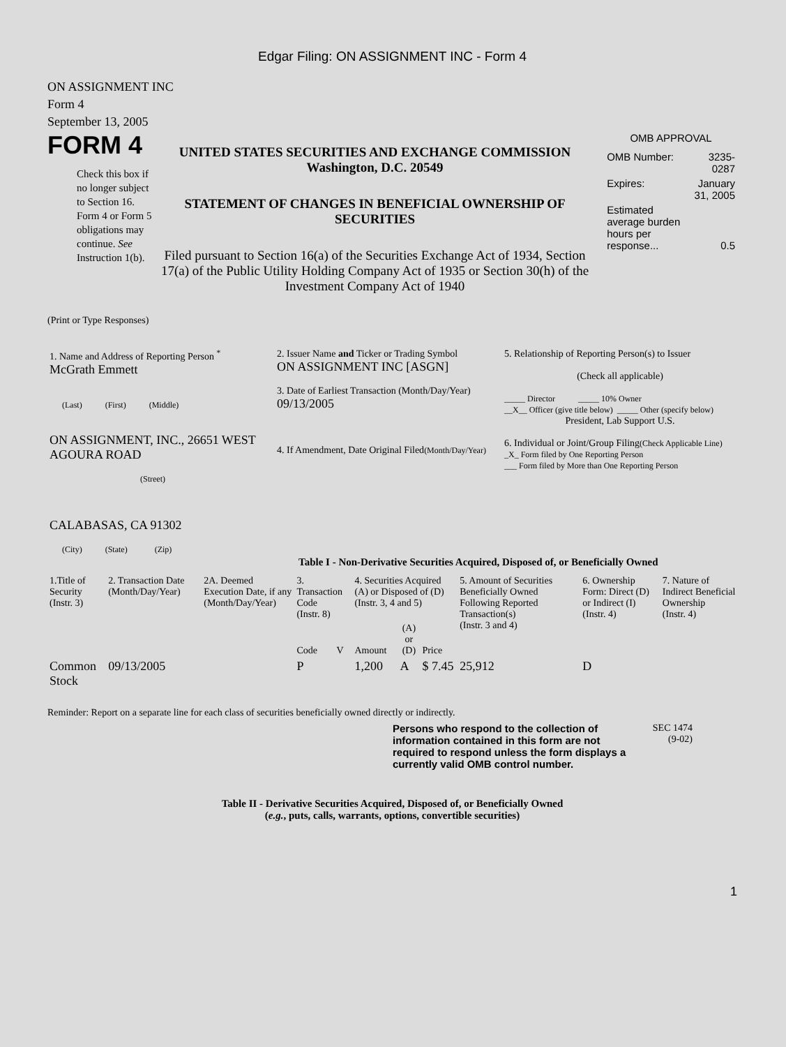Edgar Filing: ON ASSIGNMENT INC - Form 4
ON ASSIGNMENT INC
Form 4
September 13, 2005
FORM 4
Check this box if no longer subject to Section 16. Form 4 or Form 5 obligations may continue. See Instruction 1(b).
UNITED STATES SECURITIES AND EXCHANGE COMMISSION
Washington, D.C. 20549
STATEMENT OF CHANGES IN BENEFICIAL OWNERSHIP OF SECURITIES
Filed pursuant to Section 16(a) of the Securities Exchange Act of 1934, Section 17(a) of the Public Utility Holding Company Act of 1935 or Section 30(h) of the Investment Company Act of 1940
OMB APPROVAL
| OMB Number: | 3235-0287 |
| Expires: | January 31, 2005 |
| Estimated average burden hours per response... | 0.5 |
(Print or Type Responses)
| 1. Name and Address of Reporting Person <sup>*</sup> McGrath Emmett (Last) (First) (Middle) ON ASSIGNMENT, INC., 26651 WEST AGOURA ROAD (Street) CALABASAS, CA 91302 (City) (State) (Zip) | 2. Issuer Name and Ticker or Trading Symbol ON ASSIGNMENT INC [ASGN] 3. Date of Earliest Transaction (Month/Day/Year) 09/13/2005 4. If Amendment, Date Original Filed (Month/Day/Year) | 5. Relationship of Reporting Person(s) to Issuer (Check all applicable) _____ Director _____ 10% Owner __X__ Officer (give title below) _____ Other (specify below) President, Lab Support U.S. 6. Individual or Joint/Group Filing (Check Applicable Line) _X_ Form filed by One Reporting Person ___ Form filed by More than One Reporting Person |
Table I - Non-Derivative Securities Acquired, Disposed of, or Beneficially Owned
| 1.Title of Security (Instr. 3) | 2. Transaction Date (Month/Day/Year) | 2A. Deemed Execution Date, if any (Month/Day/Year) | 3. Transaction Code (Instr. 8) | | 4. Securities Acquired (A) or Disposed of (D) (Instr. 3, 4 and 5) | | | 5. Amount of Securities Beneficially Owned Following Reported Transaction(s) (Instr. 3 and 4) | 6. Ownership Form: Direct (D) or Indirect (I) (Instr. 4) | 7. Nature of Indirect Beneficial Ownership (Instr. 4) |
| | | | Code | V | Amount | (A) or (D) | Price | | | |
| Common Stock | 09/13/2005 | | P | | 1,200 | A | $ 7.45 | 25,912 | D | |
Reminder: Report on a separate line for each class of securities beneficially owned directly or indirectly.
Persons who respond to the collection of information contained in this form are not required to respond unless the form displays a currently valid OMB control number.
SEC 1474
(9-02)
Table II - Derivative Securities Acquired, Disposed of, or Beneficially Owned
(e.g., puts, calls, warrants, options, convertible securities)
1